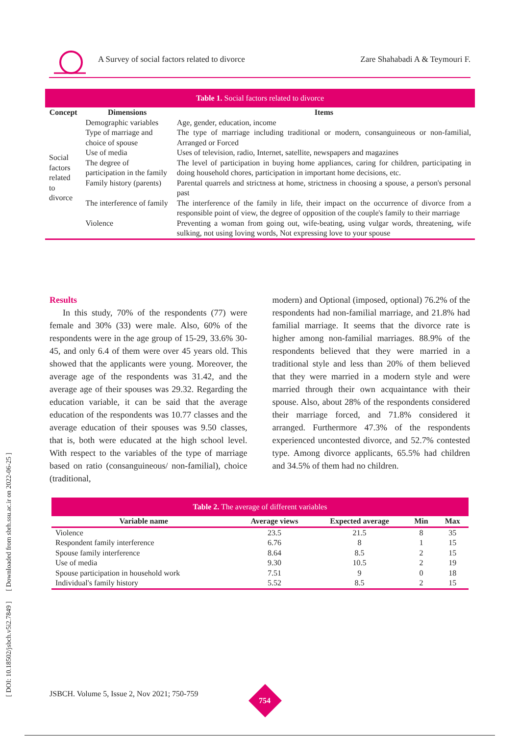A Survey of social factors related to divorce
Zare Shahabadi A & Teymouri F.
[ DOI: 10.18502/jsbch.v5i2.7849 ] [ Downloaded from sbrh.ssu.ac.ir on 2022-06-25 ]
Table 1. Social factors related to divorce
| Concept | Dimensions | Items |
| --- | --- | --- |
| Social factors related to divorce | Demographic variables | Age, gender, education, income |
| | Type of marriage and choice of spouse | The type of marriage including traditional or modern, consanguineous or non-familial, Arranged or Forced |
| | Use of media | Uses of television, radio, Internet, satellite, newspapers and magazines |
| | The degree of participation in the family | The level of participation in buying home appliances, caring for children, participating in doing household chores, participation in important home decisions, etc. |
| | Family history (parents) | Parental quarrels and strictness at home, strictness in choosing a spouse, a person's personal past |
| | The interference of family | The interference of the family in life, their impact on the occurrence of divorce from a responsible point of view, the degree of opposition of the couple's family to their marriage |
| | Violence | Preventing a woman from going out, wife-beating, using vulgar words, threatening, wife sulking, not using loving words, Not expressing love to your spouse |
Results
In this study, 70% of the respondents (77) were female and 30% (33) were male. Also, 60% of the respondents were in the age group of 15-29, 33.6% 30-45, and only 6.4 of them were over 45 years old. This showed that the applicants were young. Moreover, the average age of the respondents was 31.42, and the average age of their spouses was 29.32. Regarding the education variable, it can be said that the average education of the respondents was 10.77 classes and the average education of their spouses was 9.50 classes, that is, both were educated at the high school level. With respect to the variables of the type of marriage based on ratio (consanguineous/ non-familial), choice (traditional,
modern) and Optional (imposed, optional) 76.2% of the respondents had non-familial marriage, and 21.8% had familial marriage. It seems that the divorce rate is higher among non-familial marriages. 88.9% of the respondents believed that they were married in a traditional style and less than 20% of them believed that they were married in a modern style and were married through their own acquaintance with their spouse. Also, about 28% of the respondents considered their marriage forced, and 71.8% considered it arranged. Furthermore 47.3% of the respondents experienced uncontested divorce, and 52.7% contested type. Among divorce applicants, 65.5% had children and 34.5% of them had no children.
Table 2. The average of different variables
| Variable name | Average views | Expected average | Min | Max |
| --- | --- | --- | --- | --- |
| Violence | 23.5 | 21.5 | 8 | 35 |
| Respondent family interference | 6.76 | 8 | 1 | 15 |
| Spouse family interference | 8.64 | 8.5 | 2 | 15 |
| Use of media | 9.30 | 10.5 | 2 | 19 |
| Spouse participation in household work | 7.51 | 9 | 0 | 18 |
| Individual's family history | 5.52 | 8.5 | 2 | 15 |
JSBCH. Volume 5, Issue 2, Nov 2021; 750-759
754